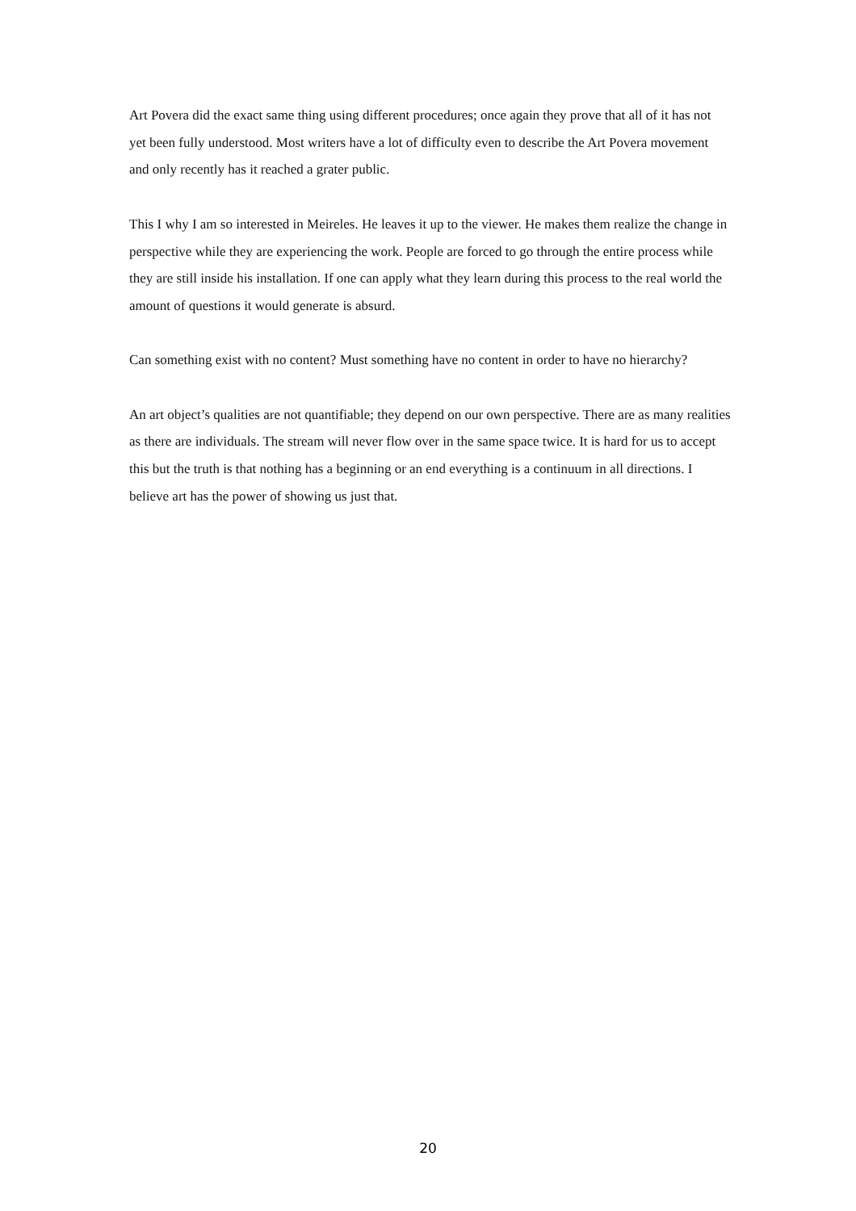Art Povera did the exact same thing using different procedures; once again they prove that all of it has not yet been fully understood. Most writers have a lot of difficulty even to describe the Art Povera movement and only recently has it reached a grater public.
This I why I am so interested in Meireles. He leaves it up to the viewer. He makes them realize the change in perspective while they are experiencing the work. People are forced to go through the entire process while they are still inside his installation. If one can apply what they learn during this process to the real world the amount of questions it would generate is absurd.
Can something exist with no content? Must something have no content in order to have no hierarchy?
An art object’s qualities are not quantifiable; they depend on our own perspective. There are as many realities as there are individuals. The stream will never flow over in the same space twice. It is hard for us to accept this but the truth is that nothing has a beginning or an end everything is a continuum in all directions. I believe art has the power of showing us just that.
20